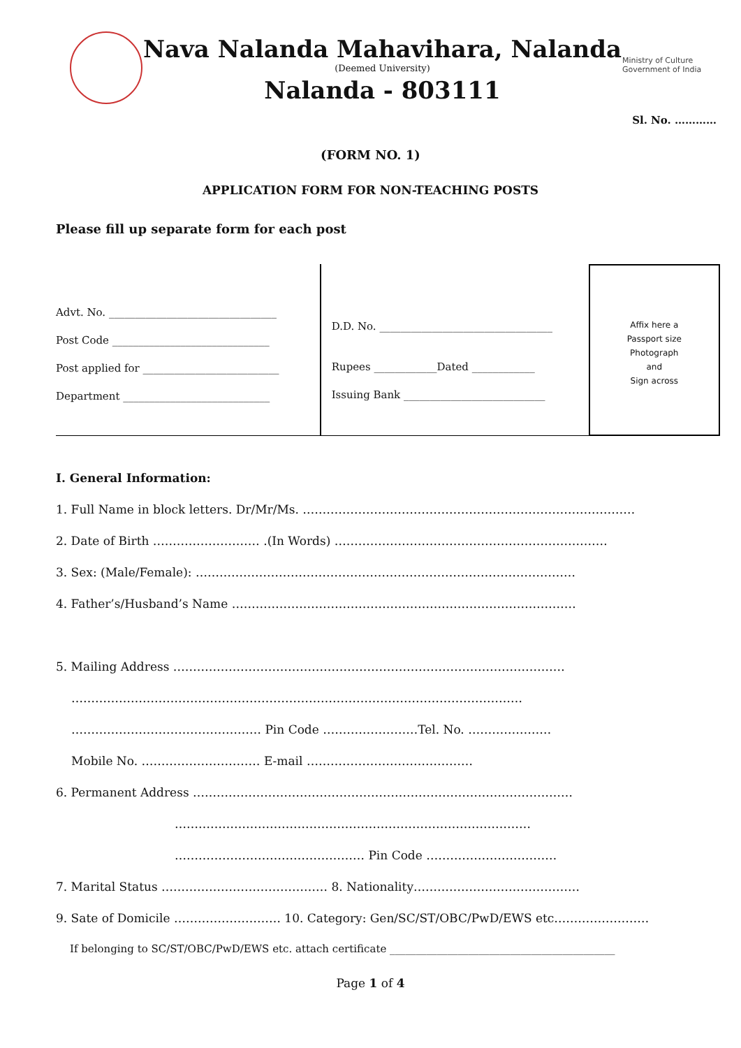Nava Nalanda Mahavihara, Nalanda
(Deemed University)
Nalanda - 803111
Ministry of Culture
Government of India
Sl. No. …………
(FORM NO. 1)
APPLICATION FORM FOR NON-TEACHING POSTS
Please fill up separate form for each post
Advt. No. ________________________________
Post Code ______________________________
Post applied for __________________________
Department ____________________________
D.D. No. _________________________________
Rupees ____________Dated ____________
Issuing Bank ___________________________
Affix here a
Passport size
Photograph
and
Sign across
I. General Information:
1. Full Name in block letters. Dr/Mr/Ms. …………………………………………………………………………
2. Date of Birth ……………………… .(In Words) ……………………………………………………………
3. Sex: (Male/Female): ……………………………………………………………………………………
4. Father’s/Husband’s Name ……………………………………………………………………………
5. Mailing Address ………………………………………………………………………………………
……………………………………………………………………………………………………
………………………………………… Pin Code ……………………Tel. No. …………………
Mobile No. ………………………… E-mail ……………………………………
6. Permanent Address ……………………………………………………………………………………
………………………………………………………………………………
………………………………………… Pin Code ……………………………
7. Marital Status …………………………………… 8. Nationality……………………………………
9. Sate of Domicile ……………………… 10. Category: Gen/SC/ST/OBC/PwD/EWS etc……………………
If belonging to SC/ST/OBC/PwD/EWS etc. attach certificate ___________________________________________
Page 1 of 4